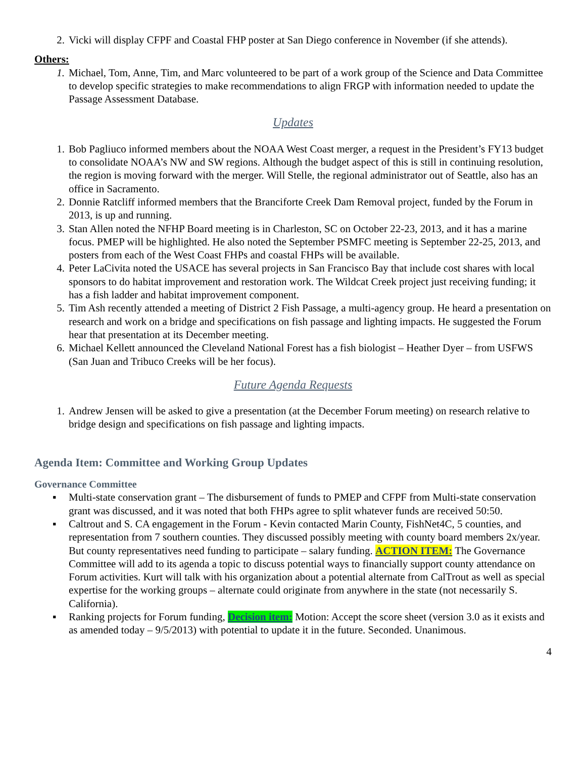2. Vicki will display CFPF and Coastal FHP poster at San Diego conference in November (if she attends).
Others:
1. Michael, Tom, Anne, Tim, and Marc volunteered to be part of a work group of the Science and Data Committee to develop specific strategies to make recommendations to align FRGP with information needed to update the Passage Assessment Database.
Updates
1. Bob Pagliuco informed members about the NOAA West Coast merger, a request in the President’s FY13 budget to consolidate NOAA’s NW and SW regions. Although the budget aspect of this is still in continuing resolution, the region is moving forward with the merger. Will Stelle, the regional administrator out of Seattle, also has an office in Sacramento.
2. Donnie Ratcliff informed members that the Branciforte Creek Dam Removal project, funded by the Forum in 2013, is up and running.
3. Stan Allen noted the NFHP Board meeting is in Charleston, SC on October 22-23, 2013, and it has a marine focus. PMEP will be highlighted. He also noted the September PSMFC meeting is September 22-25, 2013, and posters from each of the West Coast FHPs and coastal FHPs will be available.
4. Peter LaCivita noted the USACE has several projects in San Francisco Bay that include cost shares with local sponsors to do habitat improvement and restoration work. The Wildcat Creek project just receiving funding; it has a fish ladder and habitat improvement component.
5. Tim Ash recently attended a meeting of District 2 Fish Passage, a multi-agency group. He heard a presentation on research and work on a bridge and specifications on fish passage and lighting impacts. He suggested the Forum hear that presentation at its December meeting.
6. Michael Kellett announced the Cleveland National Forest has a fish biologist – Heather Dyer – from USFWS (San Juan and Tribuco Creeks will be her focus).
Future Agenda Requests
1. Andrew Jensen will be asked to give a presentation (at the December Forum meeting) on research relative to bridge design and specifications on fish passage and lighting impacts.
Agenda Item: Committee and Working Group Updates
Governance Committee
▪ Multi-state conservation grant – The disbursement of funds to PMEP and CFPF from Multi-state conservation grant was discussed, and it was noted that both FHPs agree to split whatever funds are received 50:50.
▪ Caltrout and S. CA engagement in the Forum - Kevin contacted Marin County, FishNet4C, 5 counties, and representation from 7 southern counties. They discussed possibly meeting with county board members 2x/year. But county representatives need funding to participate – salary funding. ACTION ITEM: The Governance Committee will add to its agenda a topic to discuss potential ways to financially support county attendance on Forum activities. Kurt will talk with his organization about a potential alternate from CalTrout as well as special expertise for the working groups – alternate could originate from anywhere in the state (not necessarily S. California).
▪ Ranking projects for Forum funding, Decision item: Motion: Accept the score sheet (version 3.0 as it exists and as amended today – 9/5/2013) with potential to update it in the future. Seconded. Unanimous.
4